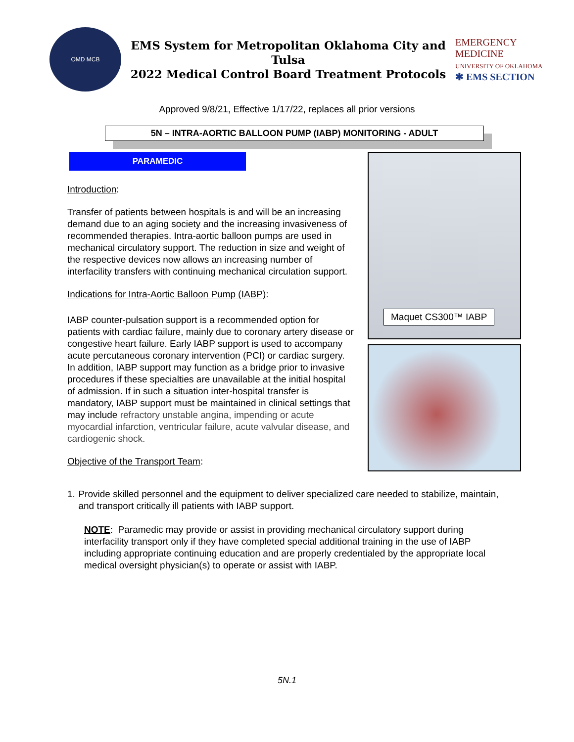OMD MCB
EMS System for Metropolitan Oklahoma City and Tulsa
2022 Medical Control Board Treatment Protocols
EMERGENCY MEDICINE
UNIVERSITY OF OKLAHOMA
✱ EMS SECTION
Approved 9/8/21, Effective 1/17/22, replaces all prior versions
5N – INTRA-AORTIC BALLOON PUMP (IABP) MONITORING - ADULT
PARAMEDIC
Introduction:
Transfer of patients between hospitals is and will be an increasing demand due to an aging society and the increasing invasiveness of recommended therapies. Intra-aortic balloon pumps are used in mechanical circulatory support. The reduction in size and weight of the respective devices now allows an increasing number of interfacility transfers with continuing mechanical circulation support.
Indications for Intra-Aortic Balloon Pump (IABP):
IABP counter-pulsation support is a recommended option for patients with cardiac failure, mainly due to coronary artery disease or congestive heart failure. Early IABP support is used to accompany acute percutaneous coronary intervention (PCI) or cardiac surgery. In addition, IABP support may function as a bridge prior to invasive procedures if these specialties are unavailable at the initial hospital of admission. If in such a situation inter-hospital transfer is mandatory, IABP support must be maintained in clinical settings that may include refractory unstable angina, impending or acute myocardial infarction, ventricular failure, acute valvular disease, and cardiogenic shock.
Objective of the Transport Team:
Maquet CS300™ IABP
1. Provide skilled personnel and the equipment to deliver specialized care needed to stabilize, maintain, and transport critically ill patients with IABP support.
NOTE: Paramedic may provide or assist in providing mechanical circulatory support during interfacility transport only if they have completed special additional training in the use of IABP including appropriate continuing education and are properly credentialed by the appropriate local medical oversight physician(s) to operate or assist with IABP.
5N.1